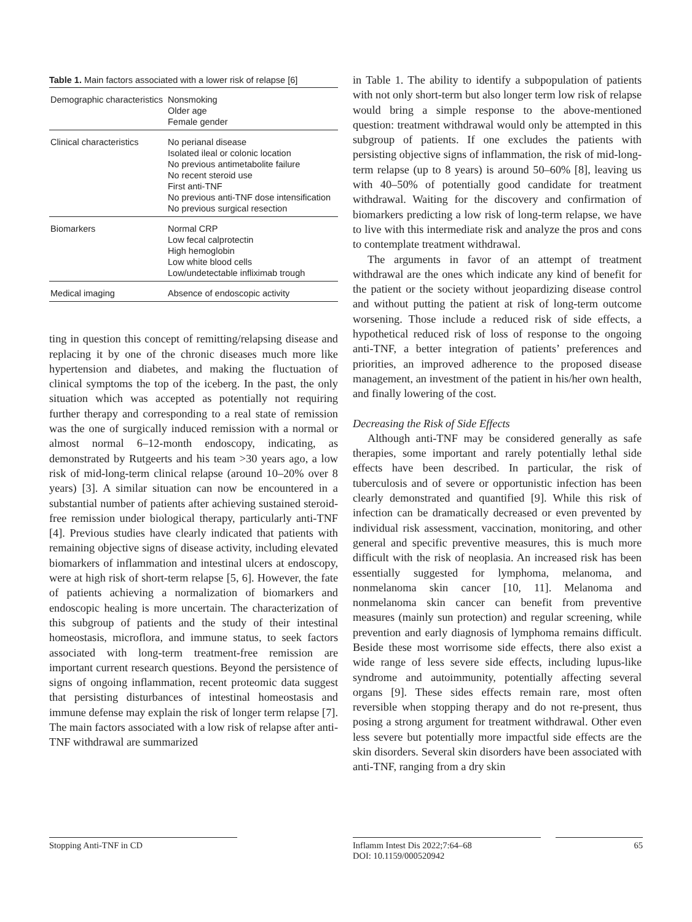Table 1. Main factors associated with a lower risk of relapse [6]
| Demographic characteristics | Nonsmoking Older age Female gender |
| Clinical characteristics | No perianal disease Isolated ileal or colonic location No previous antimetabolite failure No recent steroid use First anti-TNF No previous anti-TNF dose intensification No previous surgical resection |
| Biomarkers | Normal CRP Low fecal calprotectin High hemoglobin Low white blood cells Low/undetectable infliximab trough |
| Medical imaging | Absence of endoscopic activity |
ting in question this concept of remitting/relapsing disease and replacing it by one of the chronic diseases much more like hypertension and diabetes, and making the fluctuation of clinical symptoms the top of the iceberg. In the past, the only situation which was accepted as potentially not requiring further therapy and corresponding to a real state of remission was the one of surgically induced remission with a normal or almost normal 6–12-month endoscopy, indicating, as demonstrated by Rutgeerts and his team >30 years ago, a low risk of mid-long-term clinical relapse (around 10–20% over 8 years) [3]. A similar situation can now be encountered in a substantial number of patients after achieving sustained steroid-free remission under biological therapy, particularly anti-TNF [4]. Previous studies have clearly indicated that patients with remaining objective signs of disease activity, including elevated biomarkers of inflammation and intestinal ulcers at endoscopy, were at high risk of short-term relapse [5, 6]. However, the fate of patients achieving a normalization of biomarkers and endoscopic healing is more uncertain. The characterization of this subgroup of patients and the study of their intestinal homeostasis, microflora, and immune status, to seek factors associated with long-term treatment-free remission are important current research questions. Beyond the persistence of signs of ongoing inflammation, recent proteomic data suggest that persisting disturbances of intestinal homeostasis and immune defense may explain the risk of longer term relapse [7]. The main factors associated with a low risk of relapse after anti-TNF withdrawal are summarized
in Table 1. The ability to identify a subpopulation of patients with not only short-term but also longer term low risk of relapse would bring a simple response to the above-mentioned question: treatment withdrawal would only be attempted in this subgroup of patients. If one excludes the patients with persisting objective signs of inflammation, the risk of mid-long-term relapse (up to 8 years) is around 50–60% [8], leaving us with 40–50% of potentially good candidate for treatment withdrawal. Waiting for the discovery and confirmation of biomarkers predicting a low risk of long-term relapse, we have to live with this intermediate risk and analyze the pros and cons to contemplate treatment withdrawal.
The arguments in favor of an attempt of treatment withdrawal are the ones which indicate any kind of benefit for the patient or the society without jeopardizing disease control and without putting the patient at risk of long-term outcome worsening. Those include a reduced risk of side effects, a hypothetical reduced risk of loss of response to the ongoing anti-TNF, a better integration of patients’ preferences and priorities, an improved adherence to the proposed disease management, an investment of the patient in his/her own health, and finally lowering of the cost.
Decreasing the Risk of Side Effects
Although anti-TNF may be considered generally as safe therapies, some important and rarely potentially lethal side effects have been described. In particular, the risk of tuberculosis and of severe or opportunistic infection has been clearly demonstrated and quantified [9]. While this risk of infection can be dramatically decreased or even prevented by individual risk assessment, vaccination, monitoring, and other general and specific preventive measures, this is much more difficult with the risk of neoplasia. An increased risk has been essentially suggested for lymphoma, melanoma, and nonmelanoma skin cancer [10, 11]. Melanoma and nonmelanoma skin cancer can benefit from preventive measures (mainly sun protection) and regular screening, while prevention and early diagnosis of lymphoma remains difficult. Beside these most worrisome side effects, there also exist a wide range of less severe side effects, including lupus-like syndrome and autoimmunity, potentially affecting several organs [9]. These sides effects remain rare, most often reversible when stopping therapy and do not re-present, thus posing a strong argument for treatment withdrawal. Other even less severe but potentially more impactful side effects are the skin disorders. Several skin disorders have been associated with anti-TNF, ranging from a dry skin
Stopping Anti-TNF in CD
Inflamm Intest Dis 2022;7:64–68
DOI: 10.1159/000520942
65